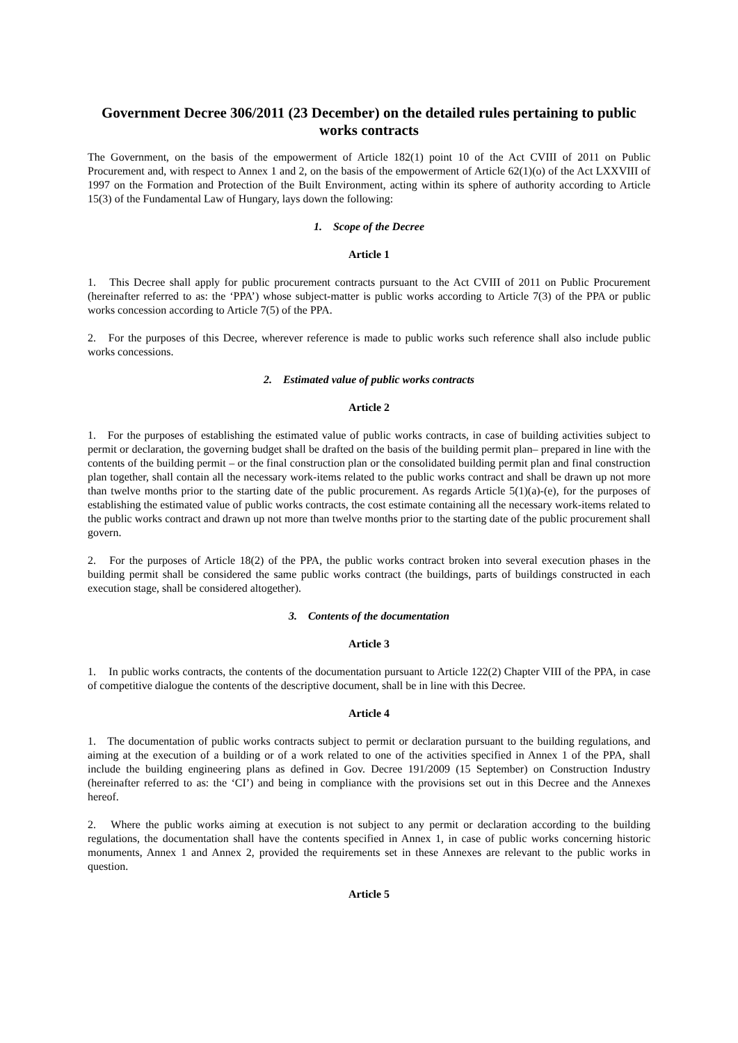Government Decree 306/2011 (23 December) on the detailed rules pertaining to public works contracts
The Government, on the basis of the empowerment of Article 182(1) point 10 of the Act CVIII of 2011 on Public Procurement and, with respect to Annex 1 and 2, on the basis of the empowerment of Article 62(1)(o) of the Act LXXVIII of 1997 on the Formation and Protection of the Built Environment, acting within its sphere of authority according to Article 15(3) of the Fundamental Law of Hungary, lays down the following:
1. Scope of the Decree
Article 1
1. This Decree shall apply for public procurement contracts pursuant to the Act CVIII of 2011 on Public Procurement (hereinafter referred to as: the ‘PPA’) whose subject-matter is public works according to Article 7(3) of the PPA or public works concession according to Article 7(5) of the PPA.
2. For the purposes of this Decree, wherever reference is made to public works such reference shall also include public works concessions.
2. Estimated value of public works contracts
Article 2
1. For the purposes of establishing the estimated value of public works contracts, in case of building activities subject to permit or declaration, the governing budget shall be drafted on the basis of the building permit plan– prepared in line with the contents of the building permit – or the final construction plan or the consolidated building permit plan and final construction plan together, shall contain all the necessary work-items related to the public works contract and shall be drawn up not more than twelve months prior to the starting date of the public procurement. As regards Article 5(1)(a)-(e), for the purposes of establishing the estimated value of public works contracts, the cost estimate containing all the necessary work-items related to the public works contract and drawn up not more than twelve months prior to the starting date of the public procurement shall govern.
2. For the purposes of Article 18(2) of the PPA, the public works contract broken into several execution phases in the building permit shall be considered the same public works contract (the buildings, parts of buildings constructed in each execution stage, shall be considered altogether).
3. Contents of the documentation
Article 3
1. In public works contracts, the contents of the documentation pursuant to Article 122(2) Chapter VIII of the PPA, in case of competitive dialogue the contents of the descriptive document, shall be in line with this Decree.
Article 4
1. The documentation of public works contracts subject to permit or declaration pursuant to the building regulations, and aiming at the execution of a building or of a work related to one of the activities specified in Annex 1 of the PPA, shall include the building engineering plans as defined in Gov. Decree 191/2009 (15 September) on Construction Industry (hereinafter referred to as: the ‘CI’) and being in compliance with the provisions set out in this Decree and the Annexes hereof.
2. Where the public works aiming at execution is not subject to any permit or declaration according to the building regulations, the documentation shall have the contents specified in Annex 1, in case of public works concerning historic monuments, Annex 1 and Annex 2, provided the requirements set in these Annexes are relevant to the public works in question.
Article 5